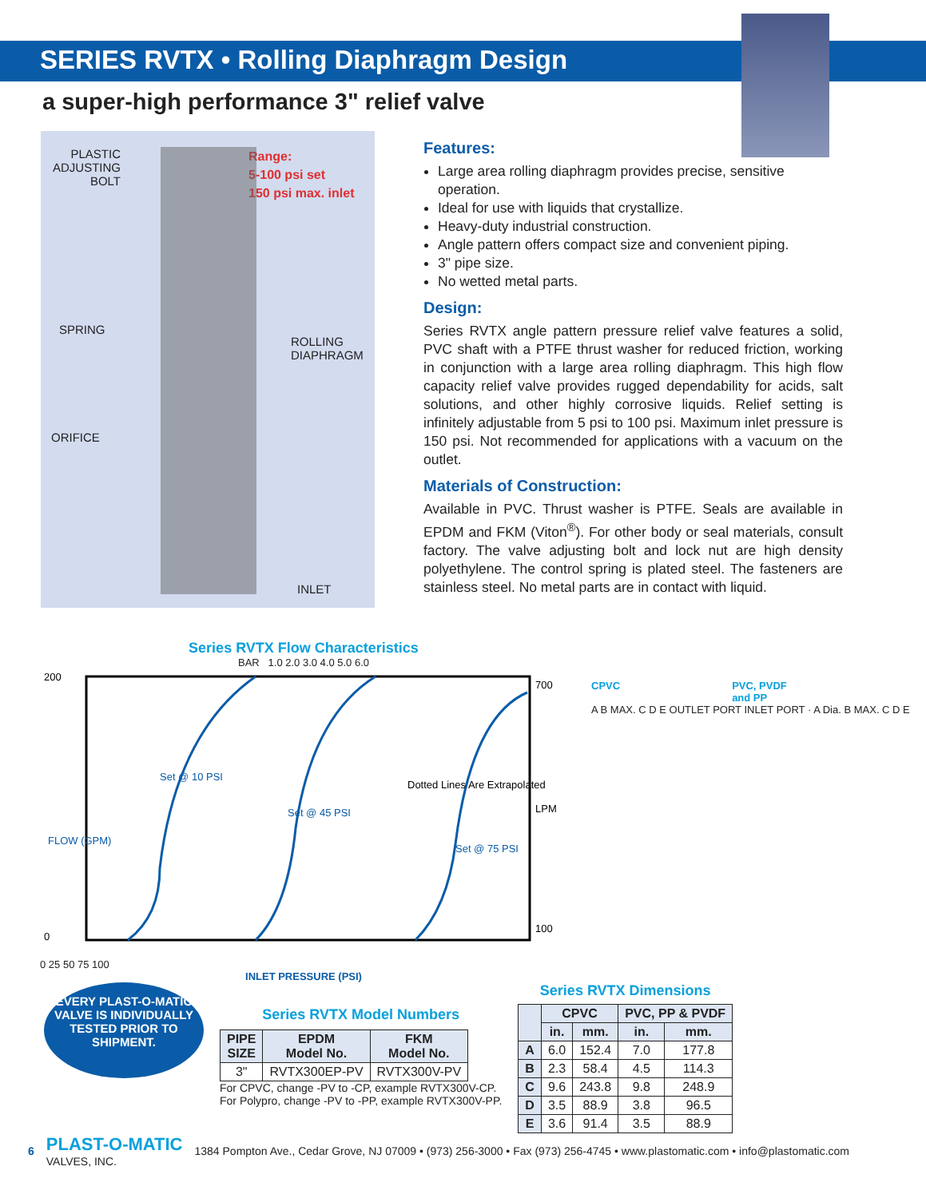SERIES RVTX • Rolling Diaphragm Design
a super-high performance 3" relief valve
PLASTIC
ADJUSTING
BOLT
Range:
5-100 psi set
150 psi max. inlet
SPRING
ROLLING
DIAPHRAGM
ORIFICE
INLET
Features:
Large area rolling diaphragm provides precise, sensitive operation.
Ideal for use with liquids that crystallize.
Heavy-duty industrial construction.
Angle pattern offers compact size and convenient piping.
3" pipe size.
No wetted metal parts.
Design:
Series RVTX angle pattern pressure relief valve features a solid, PVC shaft with a PTFE thrust washer for reduced friction, working in conjunction with a large area rolling diaphragm. This high flow capacity relief valve provides rugged dependability for acids, salt solutions, and other highly corrosive liquids. Relief setting is infinitely adjustable from 5 psi to 100 psi. Maximum inlet pressure is 150 psi. Not recommended for applications with a vacuum on the outlet.
Materials of Construction:
Available in PVC. Thrust washer is PTFE. Seals are available in EPDM and FKM (Viton<sup>®</sup>). For other body or seal materials, consult factory. The valve adjusting bolt and lock nut are high density polyethylene. The control spring is plated steel. The fasteners are stainless steel. No metal parts are in contact with liquid.
Series RVTX Flow Characteristics
BAR 1.0 2.0 3.0 4.0 5.0 6.0
200
0
Dotted Lines Are Extrapolated
Set @ 10 PSI
Set @ 45 PSI
Set @ 75 PSI
700
100
FLOW (GPM)
LPM
0 25 50 75 100
INLET PRESSURE (PSI)
CPVC PVC, PVDF
and PP
A B MAX. C D E OUTLET PORT INLET PORT · A Dia. B MAX. C D E
EVERY PLAST-O-MATIC VALVE IS INDIVIDUALLY TESTED PRIOR TO SHIPMENT.
Series RVTX Model Numbers
| PIPE SIZE | EPDM Model No. | FKM Model No. |
| --- | --- | --- |
| 3" | RVTX300EP-PV | RVTX300V-PV |
For CPVC, change -PV to -CP, example RVTX300V-CP.
For Polypro, change -PV to -PP, example RVTX300V-PP.
Series RVTX Dimensions
| | CPVC | | PVC, PP & PVDF | |
| --- | --- | --- | --- | --- |
| | in. | mm. | in. | mm. |
| A | 6.0 | 152.4 | 7.0 | 177.8 |
| B | 2.3 | 58.4 | 4.5 | 114.3 |
| C | 9.6 | 243.8 | 9.8 | 248.9 |
| D | 3.5 | 88.9 | 3.8 | 96.5 |
| E | 3.6 | 91.4 | 3.5 | 88.9 |
6 PLAST-O-MATIC
VALVES, INC. 1384 Pompton Ave., Cedar Grove, NJ 07009 • (973) 256-3000 • Fax (973) 256-4745 • www.plastomatic.com • info@plastomatic.com